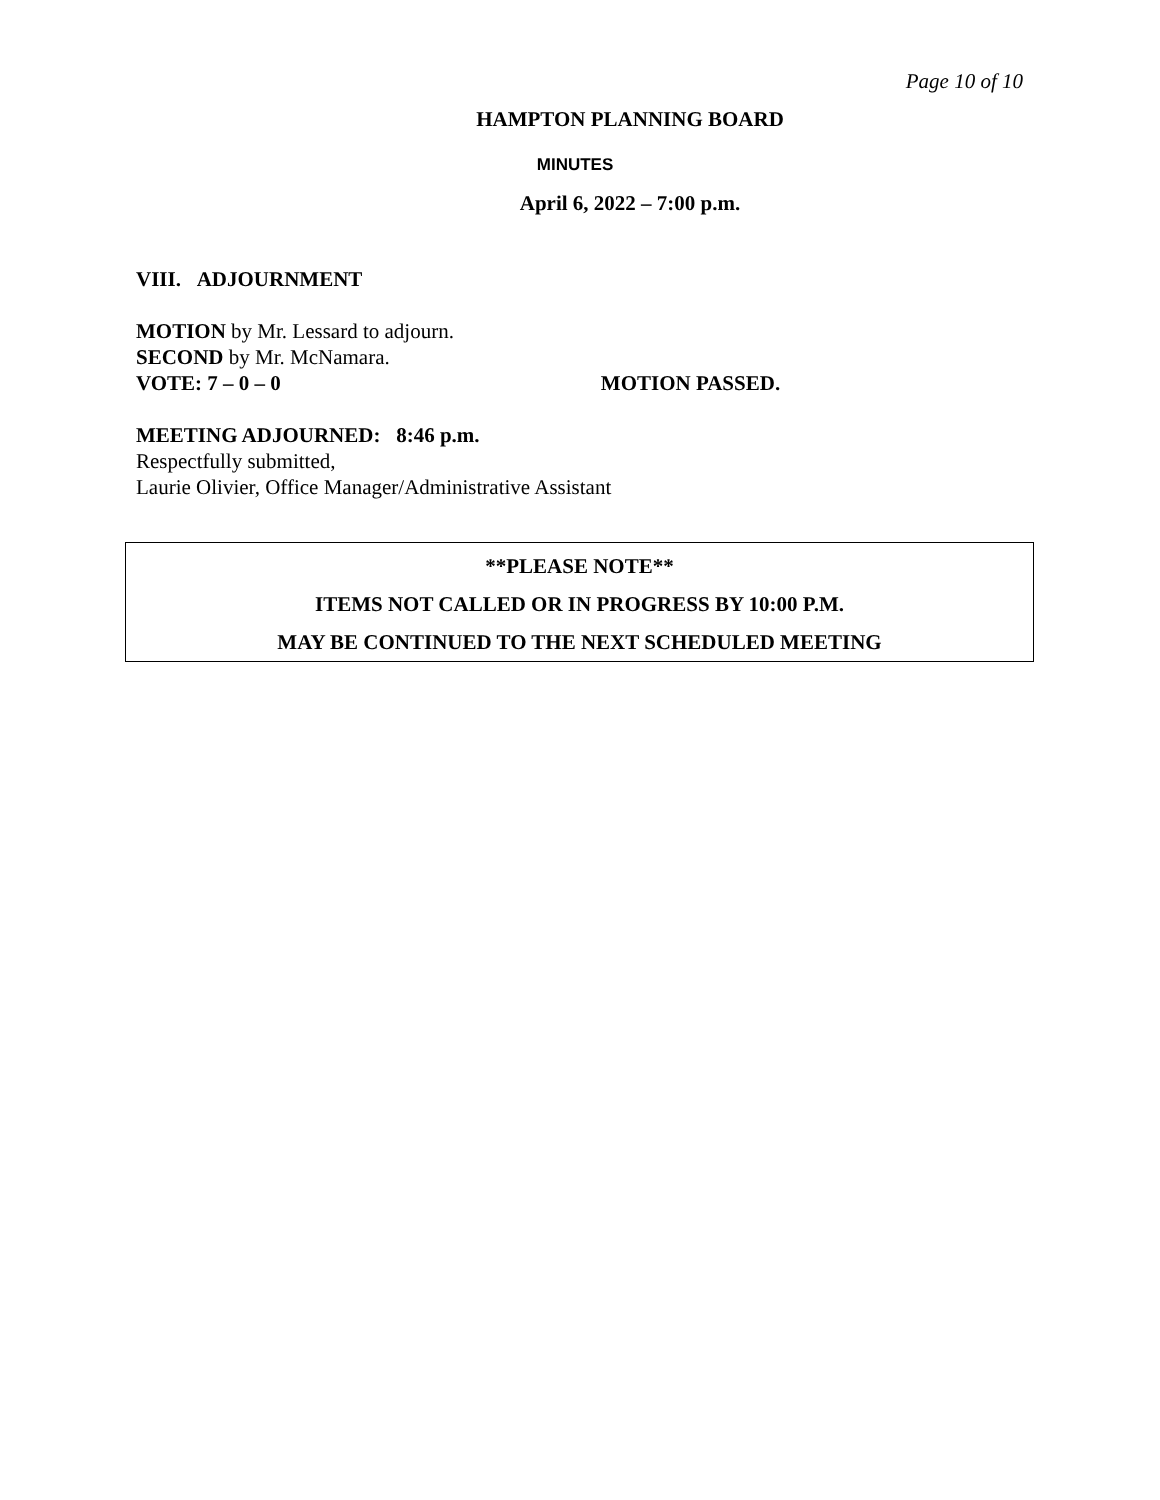Page 10 of 10
HAMPTON PLANNING BOARD
MINUTES
April 6, 2022 – 7:00 p.m.
VIII. ADJOURNMENT
MOTION by Mr. Lessard to adjourn.
SECOND by Mr. McNamara.
VOTE: 7 – 0 – 0 MOTION PASSED.
MEETING ADJOURNED: 8:46 p.m.
Respectfully submitted,
Laurie Olivier, Office Manager/Administrative Assistant
**PLEASE NOTE**
ITEMS NOT CALLED OR IN PROGRESS BY 10:00 P.M.
MAY BE CONTINUED TO THE NEXT SCHEDULED MEETING